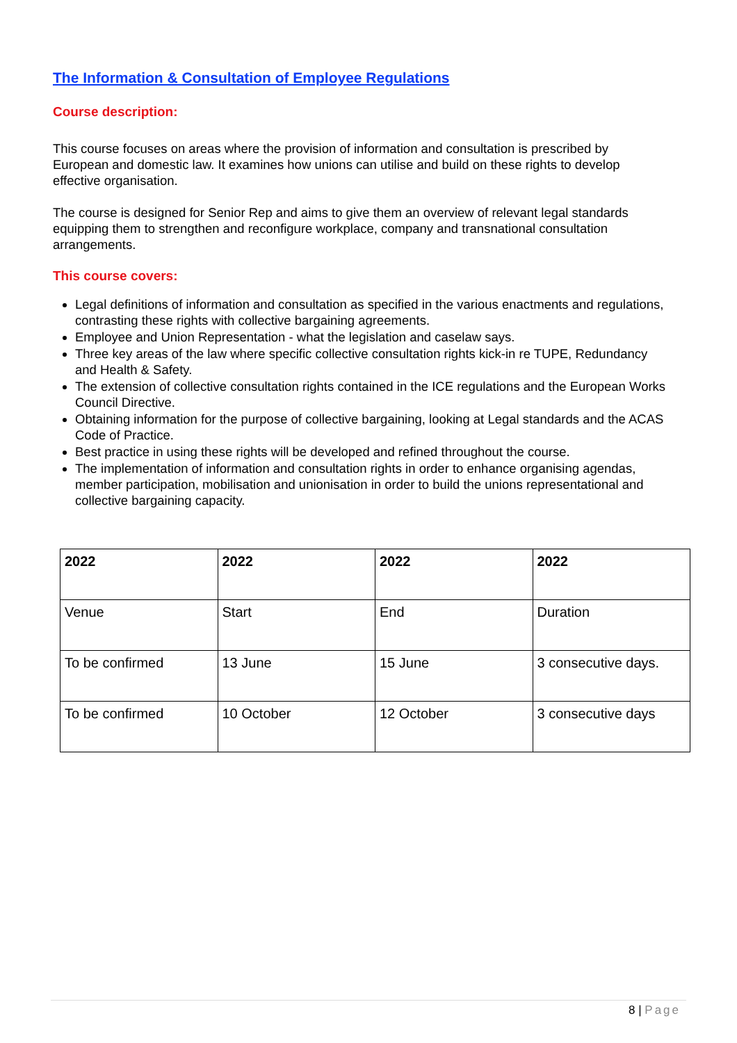The Information & Consultation of Employee Regulations
Course description:
This course focuses on areas where the provision of information and consultation is prescribed by European and domestic law. It examines how unions can utilise and build on these rights to develop effective organisation.
The course is designed for Senior Rep and aims to give them an overview of relevant legal standards equipping them to strengthen and reconfigure workplace, company and transnational consultation arrangements.
This course covers:
Legal definitions of information and consultation as specified in the various enactments and regulations, contrasting these rights with collective bargaining agreements.
Employee and Union Representation - what the legislation and caselaw says.
Three key areas of the law where specific collective consultation rights kick-in re TUPE, Redundancy and Health & Safety.
The extension of collective consultation rights contained in the ICE regulations and the European Works Council Directive.
Obtaining information for the purpose of collective bargaining, looking at Legal standards and the ACAS Code of Practice.
Best practice in using these rights will be developed and refined throughout the course.
The implementation of information and consultation rights in order to enhance organising agendas, member participation, mobilisation and unionisation in order to build the unions representational and collective bargaining capacity.
| 2022 | 2022 | 2022 | 2022 |
| --- | --- | --- | --- |
| Venue | Start | End | Duration |
| To be confirmed | 13 June | 15 June | 3 consecutive days. |
| To be confirmed | 10 October | 12 October | 3 consecutive days |
8 | Page